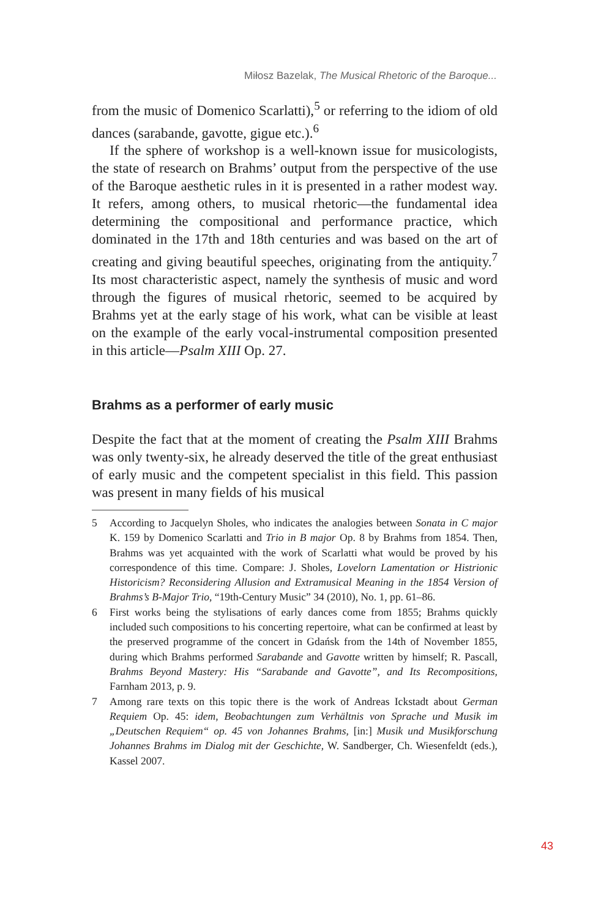Miłosz Bazelak, The Musical Rhetoric of the Baroque...
from the music of Domenico Scarlatti),<sup>5</sup> or referring to the idiom of old dances (sarabande, gavotte, gigue etc.).<sup>6</sup>
If the sphere of workshop is a well-known issue for musicologists, the state of research on Brahms’ output from the perspective of the use of the Baroque aesthetic rules in it is presented in a rather modest way. It refers, among others, to musical rhetoric—the fundamental idea determining the compositional and performance practice, which dominated in the 17th and 18th centuries and was based on the art of creating and giving beautiful speeches, originating from the antiquity.<sup>7</sup> Its most characteristic aspect, namely the synthesis of music and word through the figures of musical rhetoric, seemed to be acquired by Brahms yet at the early stage of his work, what can be visible at least on the example of the early vocal-instrumental composition presented in this article—Psalm XIII Op. 27.
Brahms as a performer of early music
Despite the fact that at the moment of creating the Psalm XIII Brahms was only twenty-six, he already deserved the title of the great enthusiast of early music and the competent specialist in this field. This passion was present in many fields of his musical
5 According to Jacquelyn Sholes, who indicates the analogies between Sonata in C major K. 159 by Domenico Scarlatti and Trio in B major Op. 8 by Brahms from 1854. Then, Brahms was yet acquainted with the work of Scarlatti what would be proved by his correspondence of this time. Compare: J. Sholes, Lovelorn Lamentation or Histrionic Historicism? Reconsidering Allusion and Extramusical Meaning in the 1854 Version of Brahms’s B-Major Trio, “19th-Century Music” 34 (2010), No. 1, pp. 61–86.
6 First works being the stylisations of early dances come from 1855; Brahms quickly included such compositions to his concerting repertoire, what can be confirmed at least by the preserved programme of the concert in Gdańsk from the 14th of November 1855, during which Brahms performed Sarabande and Gavotte written by himself; R. Pascall, Brahms Beyond Mastery: His “Sarabande and Gavotte”, and Its Recompositions, Farnham 2013, p. 9.
7 Among rare texts on this topic there is the work of Andreas Ickstadt about German Requiem Op. 45: idem, Beobachtungen zum Verhältnis von Sprache und Musik im „Deutschen Requiem“ op. 45 von Johannes Brahms, [in:] Musik und Musikforschung Johannes Brahms im Dialog mit der Geschichte, W. Sandberger, Ch. Wiesenfeldt (eds.), Kassel 2007.
43